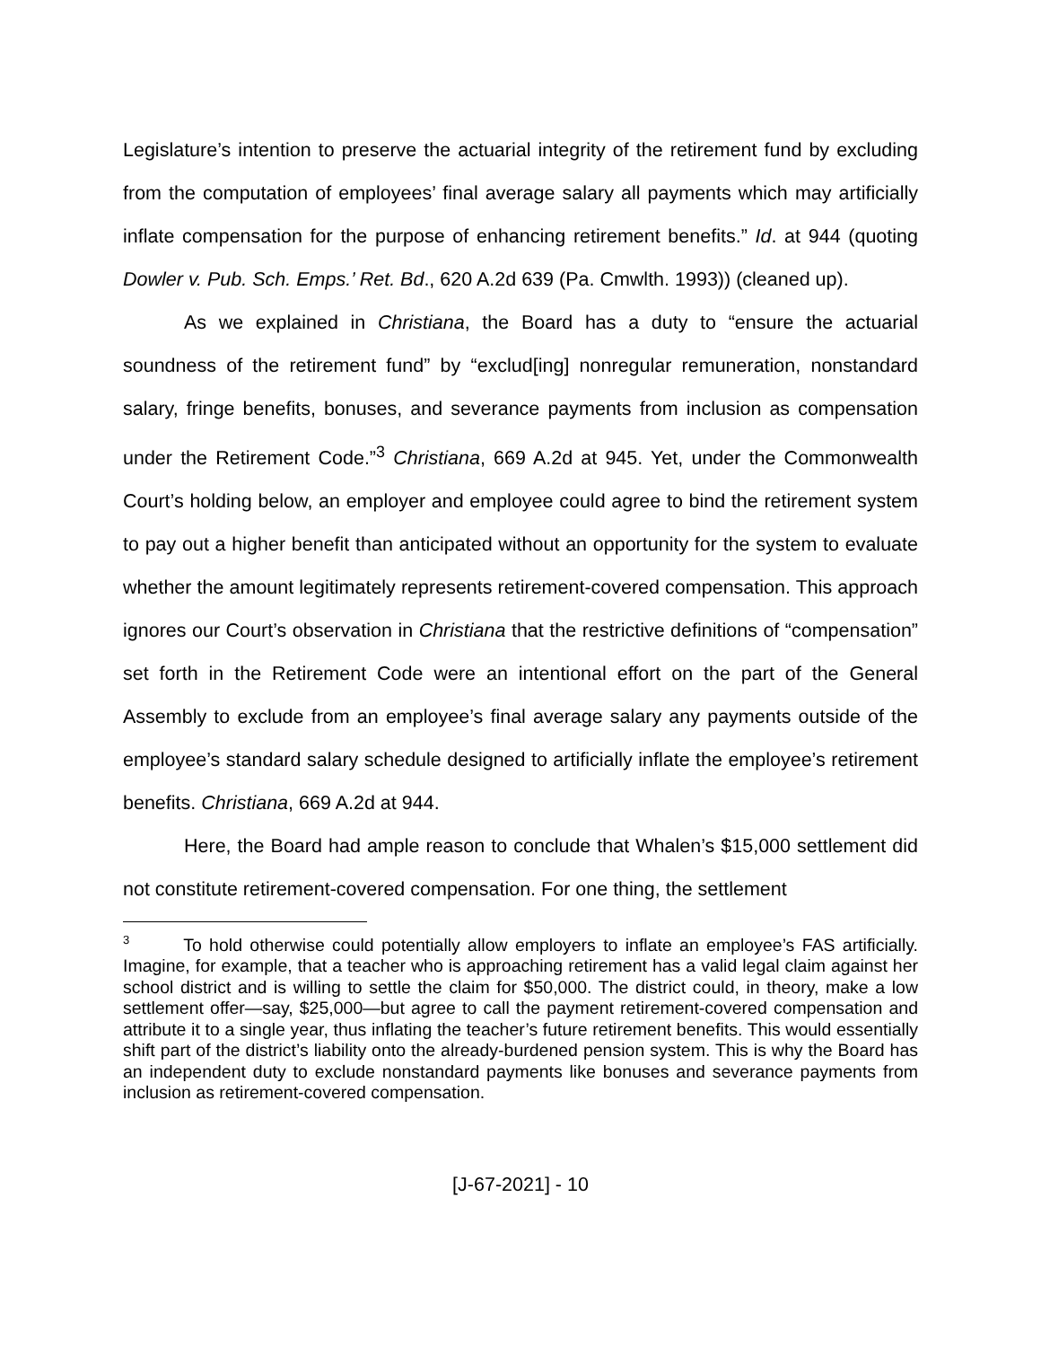Legislature’s intention to preserve the actuarial integrity of the retirement fund by excluding from the computation of employees’ final average salary all payments which may artificially inflate compensation for the purpose of enhancing retirement benefits.” Id. at 944 (quoting Dowler v. Pub. Sch. Emps.’ Ret. Bd., 620 A.2d 639 (Pa. Cmwlth. 1993)) (cleaned up).
As we explained in Christiana, the Board has a duty to “ensure the actuarial soundness of the retirement fund” by “exclud[ing] nonregular remuneration, nonstandard salary, fringe benefits, bonuses, and severance payments from inclusion as compensation under the Retirement Code.”<sup>3</sup> Christiana, 669 A.2d at 945. Yet, under the Commonwealth Court’s holding below, an employer and employee could agree to bind the retirement system to pay out a higher benefit than anticipated without an opportunity for the system to evaluate whether the amount legitimately represents retirement-covered compensation. This approach ignores our Court’s observation in Christiana that the restrictive definitions of “compensation” set forth in the Retirement Code were an intentional effort on the part of the General Assembly to exclude from an employee’s final average salary any payments outside of the employee’s standard salary schedule designed to artificially inflate the employee’s retirement benefits. Christiana, 669 A.2d at 944.
Here, the Board had ample reason to conclude that Whalen’s $15,000 settlement did not constitute retirement-covered compensation. For one thing, the settlement
<sup>3</sup> To hold otherwise could potentially allow employers to inflate an employee’s FAS artificially. Imagine, for example, that a teacher who is approaching retirement has a valid legal claim against her school district and is willing to settle the claim for $50,000. The district could, in theory, make a low settlement offer—say, $25,000—but agree to call the payment retirement-covered compensation and attribute it to a single year, thus inflating the teacher’s future retirement benefits. This would essentially shift part of the district’s liability onto the already-burdened pension system. This is why the Board has an independent duty to exclude nonstandard payments like bonuses and severance payments from inclusion as retirement-covered compensation.
[J-67-2021] - 10